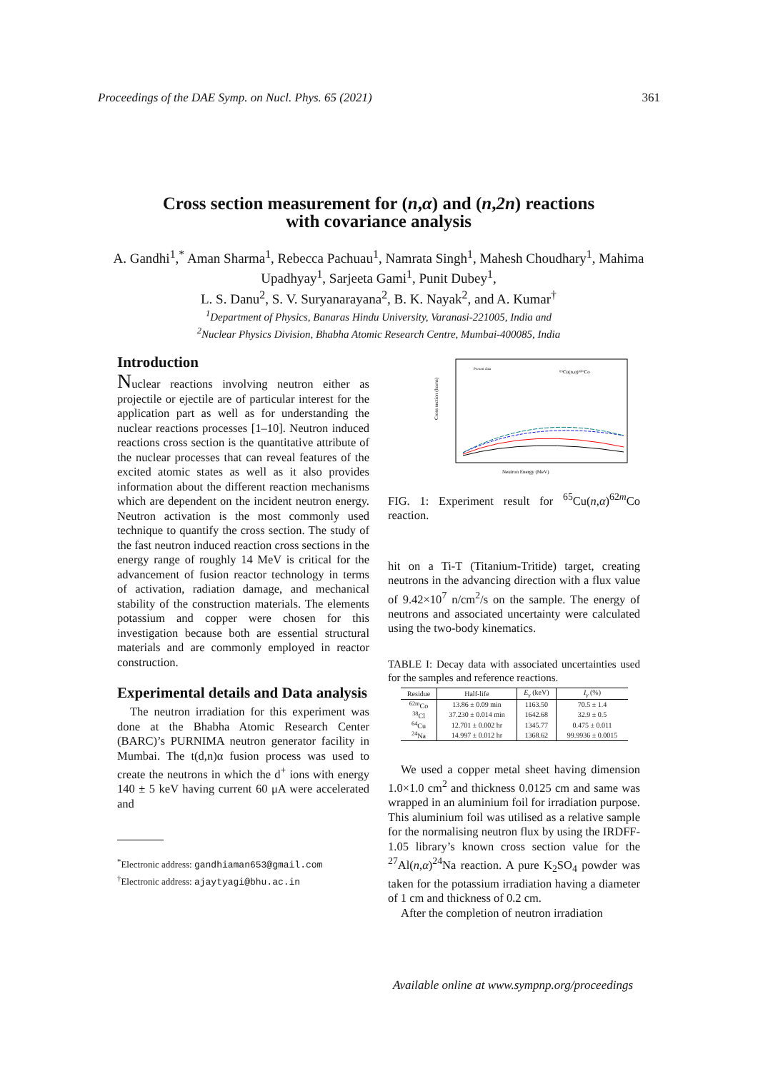Proceedings of the DAE Symp. on Nucl. Phys. 65 (2021) 361
Cross section measurement for (n,α) and (n,2n) reactions
with covariance analysis
A. Gandhi<sup>1</sup>,<sup>*</sup> Aman Sharma<sup>1</sup>, Rebecca Pachuau<sup>1</sup>, Namrata Singh<sup>1</sup>, Mahesh Choudhary<sup>1</sup>, Mahima Upadhyay<sup>1</sup>, Sarjeeta Gami<sup>1</sup>, Punit Dubey<sup>1</sup>,
L. S. Danu<sup>2</sup>, S. V. Suryanarayana<sup>2</sup>, B. K. Nayak<sup>2</sup>, and A. Kumar<sup>†</sup>
<sup>1</sup> Department of Physics, Banaras Hindu University, Varanasi-221005, India and
<sup>2</sup> Nuclear Physics Division, Bhabha Atomic Research Centre, Mumbai-400085, India
Introduction
Nuclear reactions involving neutron either as projectile or ejectile are of particular interest for the application part as well as for understanding the nuclear reactions processes [1–10]. Neutron induced reactions cross section is the quantitative attribute of the nuclear processes that can reveal features of the excited atomic states as well as it also provides information about the different reaction mechanisms which are dependent on the incident neutron energy. Neutron activation is the most commonly used technique to quantify the cross section. The study of the fast neutron induced reaction cross sections in the energy range of roughly 14 MeV is critical for the advancement of fusion reactor technology in terms of activation, radiation damage, and mechanical stability of the construction materials. The elements potassium and copper were chosen for this investigation because both are essential structural materials and are commonly employed in reactor construction.
Experimental details and Data analysis
The neutron irradiation for this experiment was done at the Bhabha Atomic Research Center (BARC)’s PURNIMA neutron generator facility in Mumbai. The t(d,n)α fusion process was used to create the neutrons in which the d<sup>+</sup> ions with energy 140 ± 5 keV having current 60 μA were accelerated and
<sup>*</sup> Electronic address: gandhiaman653@gmail.com
<sup>†</sup> Electronic address: ajaytyagi@bhu.ac.in
Cross section (barns)
Neutron Energy (MeV)
⁶⁵Cu(n,α)⁶²ᵐCo
Present data
FIG. 1: Experiment result for <sup>65</sup>Cu(n,α)<sup>62m</sup>Co reaction.
hit on a Ti-T (Titanium-Tritide) target, creating neutrons in the advancing direction with a flux value of 9.42×10<sup>7</sup> n/cm<sup>2</sup>/s on the sample. The energy of neutrons and associated uncertainty were calculated using the two-body kinematics.
TABLE I: Decay data with associated uncertainties used for the samples and reference reactions.
| Residue | Half-life | E<sub>γ</sub> (keV) | I<sub>γ</sub> (%) |
| --- | --- | --- | --- |
| <sup>62m</sup>Co | 13.86 ± 0.09 min | 1163.50 | 70.5 ± 1.4 |
| <sup>38</sup>Cl | 37.230 ± 0.014 min | 1642.68 | 32.9 ± 0.5 |
| <sup>64</sup>Cu | 12.701 ± 0.002 hr | 1345.77 | 0.475 ± 0.011 |
| <sup>24</sup>Na | 14.997 ± 0.012 hr | 1368.62 | 99.9936 ± 0.0015 |
We used a copper metal sheet having dimension 1.0×1.0 cm<sup>2</sup> and thickness 0.0125 cm and same was wrapped in an aluminium foil for irradiation purpose. This aluminium foil was utilised as a relative sample for the normalising neutron flux by using the IRDFF-1.05 library’s known cross section value for the <sup>27</sup>Al(n,α)<sup>24</sup>Na reaction. A pure K<sub>2</sub>SO<sub>4</sub> powder was taken for the potassium irradiation having a diameter of 1 cm and thickness of 0.2 cm.
After the completion of neutron irradiation
Available online at www.sympnp.org/proceedings